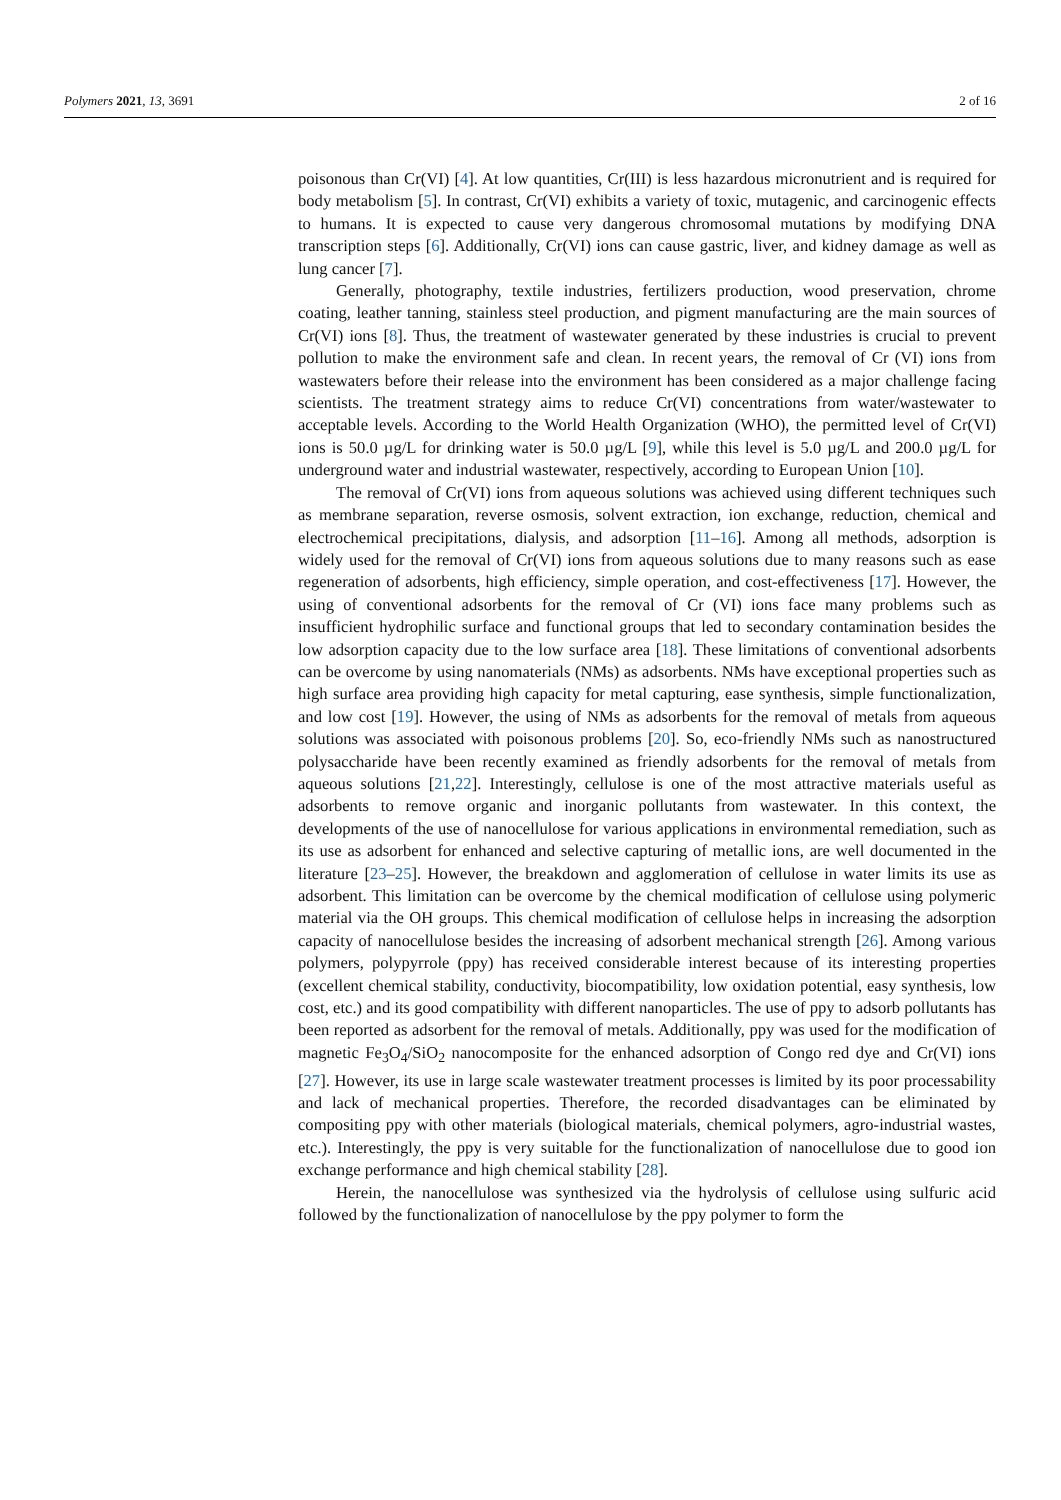Polymers 2021, 13, 3691 2 of 16
poisonous than Cr(VI) [4]. At low quantities, Cr(III) is less hazardous micronutrient and is required for body metabolism [5]. In contrast, Cr(VI) exhibits a variety of toxic, mutagenic, and carcinogenic effects to humans. It is expected to cause very dangerous chromosomal mutations by modifying DNA transcription steps [6]. Additionally, Cr(VI) ions can cause gastric, liver, and kidney damage as well as lung cancer [7].
Generally, photography, textile industries, fertilizers production, wood preservation, chrome coating, leather tanning, stainless steel production, and pigment manufacturing are the main sources of Cr(VI) ions [8]. Thus, the treatment of wastewater generated by these industries is crucial to prevent pollution to make the environment safe and clean. In recent years, the removal of Cr (VI) ions from wastewaters before their release into the environment has been considered as a major challenge facing scientists. The treatment strategy aims to reduce Cr(VI) concentrations from water/wastewater to acceptable levels. According to the World Health Organization (WHO), the permitted level of Cr(VI) ions is 50.0 µg/L for drinking water is 50.0 µg/L [9], while this level is 5.0 µg/L and 200.0 µg/L for underground water and industrial wastewater, respectively, according to European Union [10].
The removal of Cr(VI) ions from aqueous solutions was achieved using different techniques such as membrane separation, reverse osmosis, solvent extraction, ion exchange, reduction, chemical and electrochemical precipitations, dialysis, and adsorption [11–16]. Among all methods, adsorption is widely used for the removal of Cr(VI) ions from aqueous solutions due to many reasons such as ease regeneration of adsorbents, high efficiency, simple operation, and cost-effectiveness [17]. However, the using of conventional adsorbents for the removal of Cr (VI) ions face many problems such as insufficient hydrophilic surface and functional groups that led to secondary contamination besides the low adsorption capacity due to the low surface area [18]. These limitations of conventional adsorbents can be overcome by using nanomaterials (NMs) as adsorbents. NMs have exceptional properties such as high surface area providing high capacity for metal capturing, ease synthesis, simple functionalization, and low cost [19]. However, the using of NMs as adsorbents for the removal of metals from aqueous solutions was associated with poisonous problems [20]. So, eco-friendly NMs such as nanostructured polysaccharide have been recently examined as friendly adsorbents for the removal of metals from aqueous solutions [21,22]. Interestingly, cellulose is one of the most attractive materials useful as adsorbents to remove organic and inorganic pollutants from wastewater. In this context, the developments of the use of nanocellulose for various applications in environmental remediation, such as its use as adsorbent for enhanced and selective capturing of metallic ions, are well documented in the literature [23–25]. However, the breakdown and agglomeration of cellulose in water limits its use as adsorbent. This limitation can be overcome by the chemical modification of cellulose using polymeric material via the OH groups. This chemical modification of cellulose helps in increasing the adsorption capacity of nanocellulose besides the increasing of adsorbent mechanical strength [26]. Among various polymers, polypyrrole (ppy) has received considerable interest because of its interesting properties (excellent chemical stability, conductivity, biocompatibility, low oxidation potential, easy synthesis, low cost, etc.) and its good compatibility with different nanoparticles. The use of ppy to adsorb pollutants has been reported as adsorbent for the removal of metals. Additionally, ppy was used for the modification of magnetic Fe<sub>3</sub>O<sub>4</sub>/SiO<sub>2</sub> nanocomposite for the enhanced adsorption of Congo red dye and Cr(VI) ions [27]. However, its use in large scale wastewater treatment processes is limited by its poor processability and lack of mechanical properties. Therefore, the recorded disadvantages can be eliminated by compositing ppy with other materials (biological materials, chemical polymers, agro-industrial wastes, etc.). Interestingly, the ppy is very suitable for the functionalization of nanocellulose due to good ion exchange performance and high chemical stability [28].
Herein, the nanocellulose was synthesized via the hydrolysis of cellulose using sulfuric acid followed by the functionalization of nanocellulose by the ppy polymer to form the